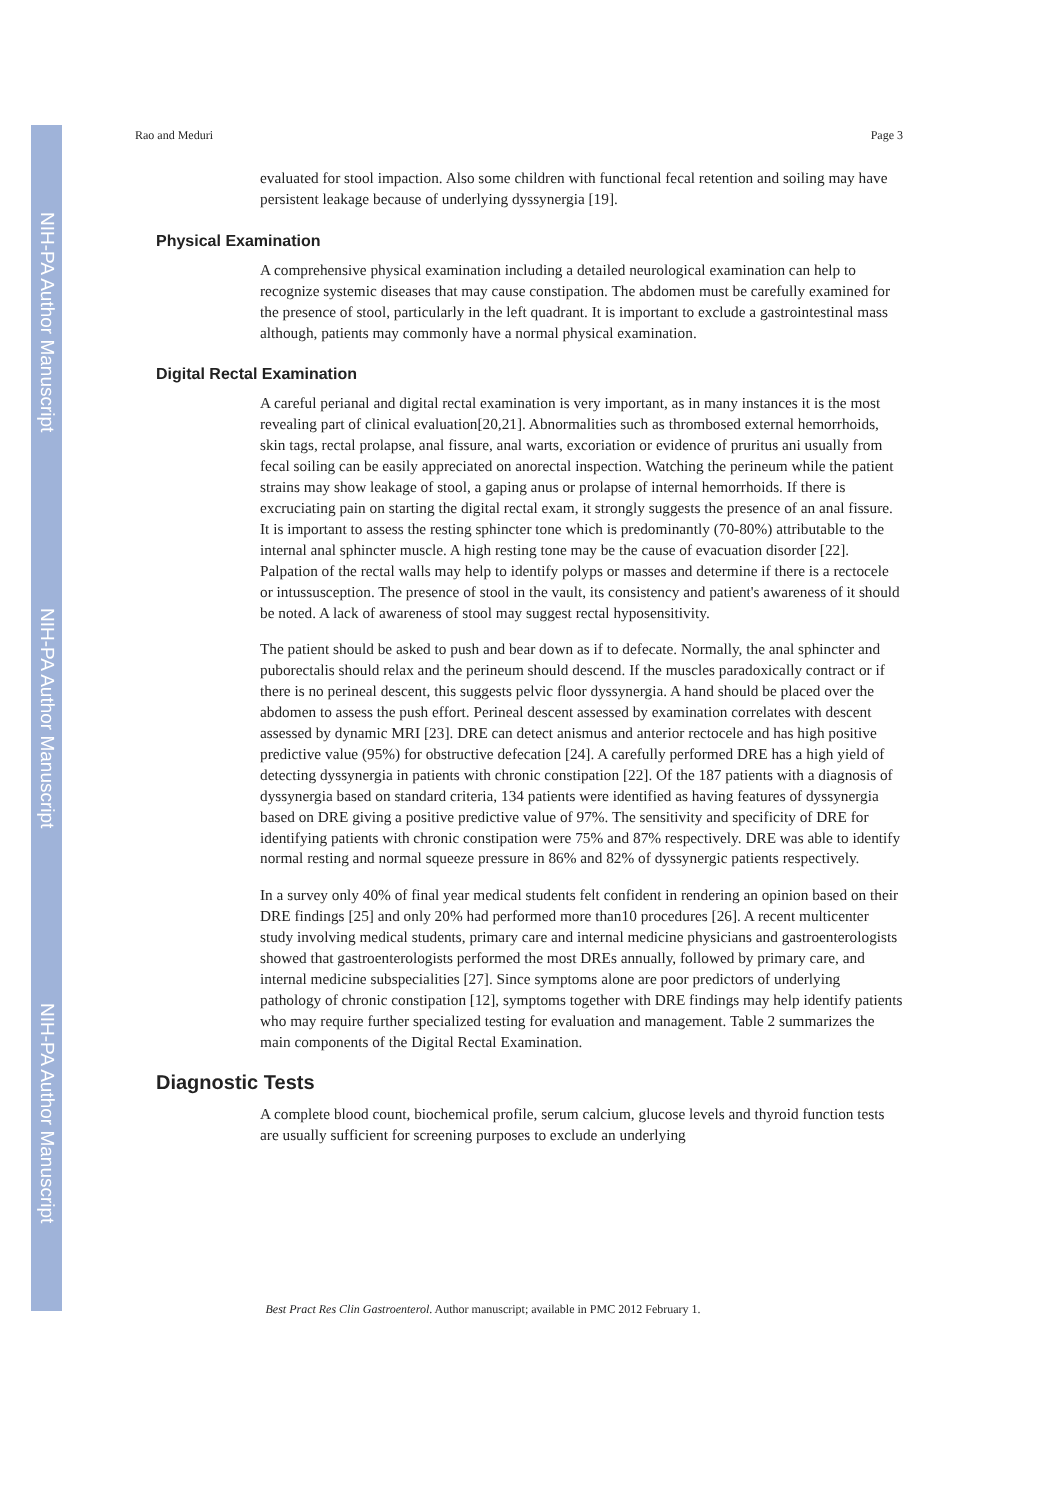NIH-PA Author Manuscript
NIH-PA Author Manuscript
NIH-PA Author Manuscript
Rao and Meduri Page 3
evaluated for stool impaction. Also some children with functional fecal retention and soiling may have persistent leakage because of underlying dyssynergia [19].
Physical Examination
A comprehensive physical examination including a detailed neurological examination can help to recognize systemic diseases that may cause constipation. The abdomen must be carefully examined for the presence of stool, particularly in the left quadrant. It is important to exclude a gastrointestinal mass although, patients may commonly have a normal physical examination.
Digital Rectal Examination
A careful perianal and digital rectal examination is very important, as in many instances it is the most revealing part of clinical evaluation[20,21]. Abnormalities such as thrombosed external hemorrhoids, skin tags, rectal prolapse, anal fissure, anal warts, excoriation or evidence of pruritus ani usually from fecal soiling can be easily appreciated on anorectal inspection. Watching the perineum while the patient strains may show leakage of stool, a gaping anus or prolapse of internal hemorrhoids. If there is excruciating pain on starting the digital rectal exam, it strongly suggests the presence of an anal fissure. It is important to assess the resting sphincter tone which is predominantly (70-80%) attributable to the internal anal sphincter muscle. A high resting tone may be the cause of evacuation disorder [22]. Palpation of the rectal walls may help to identify polyps or masses and determine if there is a rectocele or intussusception. The presence of stool in the vault, its consistency and patient's awareness of it should be noted. A lack of awareness of stool may suggest rectal hyposensitivity.
The patient should be asked to push and bear down as if to defecate. Normally, the anal sphincter and puborectalis should relax and the perineum should descend. If the muscles paradoxically contract or if there is no perineal descent, this suggests pelvic floor dyssynergia. A hand should be placed over the abdomen to assess the push effort. Perineal descent assessed by examination correlates with descent assessed by dynamic MRI [23]. DRE can detect anismus and anterior rectocele and has high positive predictive value (95%) for obstructive defecation [24]. A carefully performed DRE has a high yield of detecting dyssynergia in patients with chronic constipation [22]. Of the 187 patients with a diagnosis of dyssynergia based on standard criteria, 134 patients were identified as having features of dyssynergia based on DRE giving a positive predictive value of 97%. The sensitivity and specificity of DRE for identifying patients with chronic constipation were 75% and 87% respectively. DRE was able to identify normal resting and normal squeeze pressure in 86% and 82% of dyssynergic patients respectively.
In a survey only 40% of final year medical students felt confident in rendering an opinion based on their DRE findings [25] and only 20% had performed more than10 procedures [26]. A recent multicenter study involving medical students, primary care and internal medicine physicians and gastroenterologists showed that gastroenterologists performed the most DREs annually, followed by primary care, and internal medicine subspecialities [27]. Since symptoms alone are poor predictors of underlying pathology of chronic constipation [12], symptoms together with DRE findings may help identify patients who may require further specialized testing for evaluation and management. Table 2 summarizes the main components of the Digital Rectal Examination.
Diagnostic Tests
A complete blood count, biochemical profile, serum calcium, glucose levels and thyroid function tests are usually sufficient for screening purposes to exclude an underlying
Best Pract Res Clin Gastroenterol. Author manuscript; available in PMC 2012 February 1.